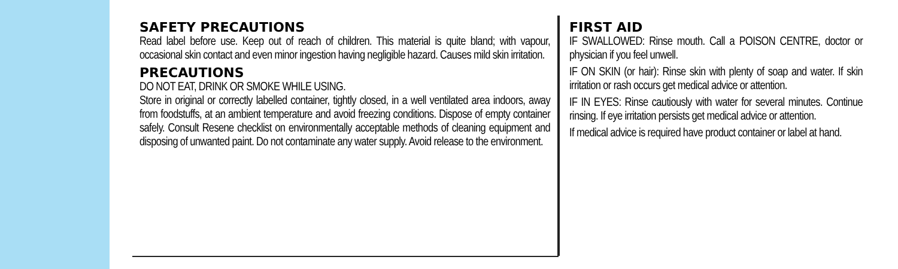SAFETY PRECAUTIONS
Read label before use. Keep out of reach of children. This material is quite bland; with vapour, occasional skin contact and even minor ingestion having negligible hazard. Causes mild skin irritation.
PRECAUTIONS
DO NOT EAT, DRINK OR SMOKE WHILE USING.
Store in original or correctly labelled container, tightly closed, in a well ventilated area indoors, away from foodstuffs, at an ambient temperature and avoid freezing conditions. Dispose of empty container safely. Consult Resene checklist on environmentally acceptable methods of cleaning equipment and disposing of unwanted paint. Do not contaminate any water supply. Avoid release to the environment.
FIRST AID
IF SWALLOWED: Rinse mouth. Call a POISON CENTRE, doctor or physician if you feel unwell.
IF ON SKIN (or hair): Rinse skin with plenty of soap and water. If skin irritation or rash occurs get medical advice or attention.
IF IN EYES: Rinse cautiously with water for several minutes. Continue rinsing. If eye irritation persists get medical advice or attention.
If medical advice is required have product container or label at hand.